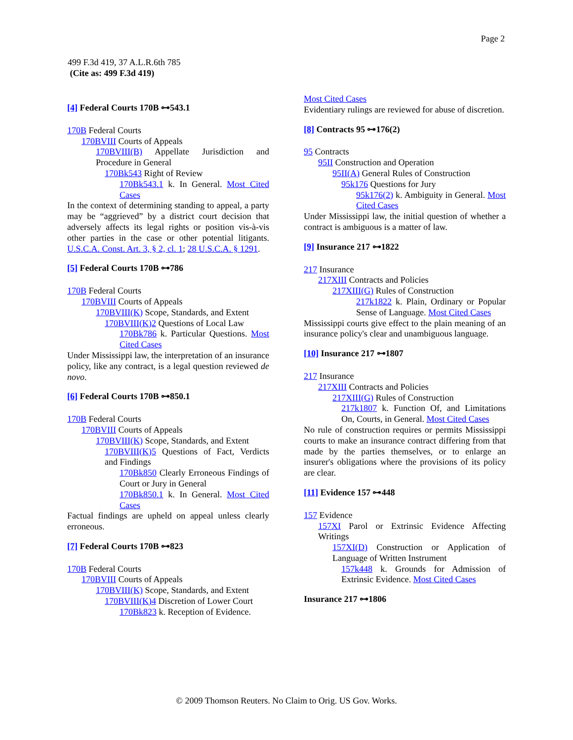Page 2
499 F.3d 419, 37 A.L.R.6th 785
(Cite as: 499 F.3d 419)
[4] Federal Courts 170B ⊶543.1
170B Federal Courts
170BVIII Courts of Appeals
170BVIII(B) Appellate Jurisdiction and Procedure in General
170Bk543 Right of Review
170Bk543.1 k. In General. Most Cited Cases
In the context of determining standing to appeal, a party may be “aggrieved” by a district court decision that adversely affects its legal rights or position vis-à-vis other parties in the case or other potential litigants. U.S.C.A. Const. Art. 3, § 2, cl. 1; 28 U.S.C.A. § 1291.
[5] Federal Courts 170B ⊶786
170B Federal Courts
170BVIII Courts of Appeals
170BVIII(K) Scope, Standards, and Extent
170BVIII(K)2 Questions of Local Law
170Bk786 k. Particular Questions. Most Cited Cases
Under Mississippi law, the interpretation of an insurance policy, like any contract, is a legal question reviewed de novo.
[6] Federal Courts 170B ⊶850.1
170B Federal Courts
170BVIII Courts of Appeals
170BVIII(K) Scope, Standards, and Extent
170BVIII(K)5 Questions of Fact, Verdicts and Findings
170Bk850 Clearly Erroneous Findings of Court or Jury in General
170Bk850.1 k. In General. Most Cited Cases
Factual findings are upheld on appeal unless clearly erroneous.
[7] Federal Courts 170B ⊶823
170B Federal Courts
170BVIII Courts of Appeals
170BVIII(K) Scope, Standards, and Extent
170BVIII(K)4 Discretion of Lower Court
170Bk823 k. Reception of Evidence.
Most Cited Cases
Evidentiary rulings are reviewed for abuse of discretion.
[8] Contracts 95 ⊶176(2)
95 Contracts
95II Construction and Operation
95II(A) General Rules of Construction
95k176 Questions for Jury
95k176(2) k. Ambiguity in General. Most Cited Cases
Under Mississippi law, the initial question of whether a contract is ambiguous is a matter of law.
[9] Insurance 217 ⊶1822
217 Insurance
217XIII Contracts and Policies
217XIII(G) Rules of Construction
217k1822 k. Plain, Ordinary or Popular Sense of Language. Most Cited Cases
Mississippi courts give effect to the plain meaning of an insurance policy's clear and unambiguous language.
[10] Insurance 217 ⊶1807
217 Insurance
217XIII Contracts and Policies
217XIII(G) Rules of Construction
217k1807 k. Function Of, and Limitations On, Courts, in General. Most Cited Cases
No rule of construction requires or permits Mississippi courts to make an insurance contract differing from that made by the parties themselves, or to enlarge an insurer's obligations where the provisions of its policy are clear.
[11] Evidence 157 ⊶448
157 Evidence
157XI Parol or Extrinsic Evidence Affecting Writings
157XI(D) Construction or Application of Language of Written Instrument
157k448 k. Grounds for Admission of Extrinsic Evidence. Most Cited Cases
Insurance 217 ⊶1806
© 2009 Thomson Reuters. No Claim to Orig. US Gov. Works.